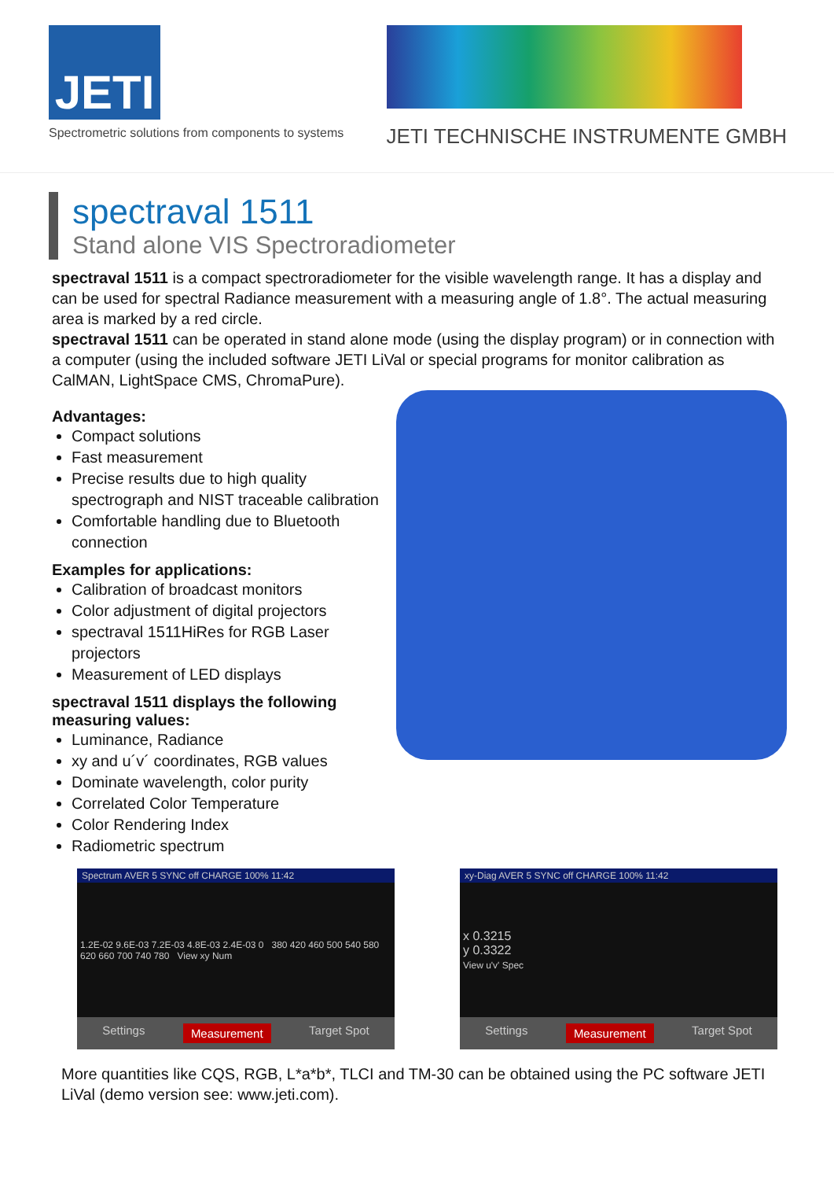JETI
Spectrometric solutions from components to systems
JETI TECHNISCHE INSTRUMENTE GMBH
spectraval 1511
Stand alone VIS Spectroradiometer
spectraval 1511 is a compact spectroradiometer for the visible wavelength range. It has a display and can be used for spectral Radiance measurement with a measuring angle of 1.8°. The actual measuring area is marked by a red circle.
spectraval 1511 can be operated in stand alone mode (using the display program) or in connection with a computer (using the included software JETI LiVal or special programs for monitor calibration as CalMAN, LightSpace CMS, ChromaPure).
Advantages:
Compact solutions
Fast measurement
Precise results due to high quality spectrograph and NIST traceable calibration
Comfortable handling due to Bluetooth connection
Examples for applications:
Calibration of broadcast monitors
Color adjustment of digital projectors
spectraval 1511HiRes for RGB Laser projectors
Measurement of LED displays
spectraval 1511 displays the following measuring values:
Luminance, Radiance
xy and u´v´ coordinates, RGB values
Dominate wavelength, color purity
Correlated Color Temperature
Color Rendering Index
Radiometric spectrum
Spectrum AVER 5 SYNC off CHARGE 100% 11:42
1.2E-02 9.6E-03 7.2E-03 4.8E-03 2.4E-03 0 380 420 460 500 540 580 620 660 700 740 780 View xy Num
Settings Measurement Target Spot
xy-Diag AVER 5 SYNC off CHARGE 100% 11:42
x 0.3215
y 0.3322
View u'v' Spec
Settings Measurement Target Spot
More quantities like CQS, RGB, L*a*b*, TLCI and TM-30 can be obtained using the PC software JETI LiVal (demo version see: www.jeti.com).